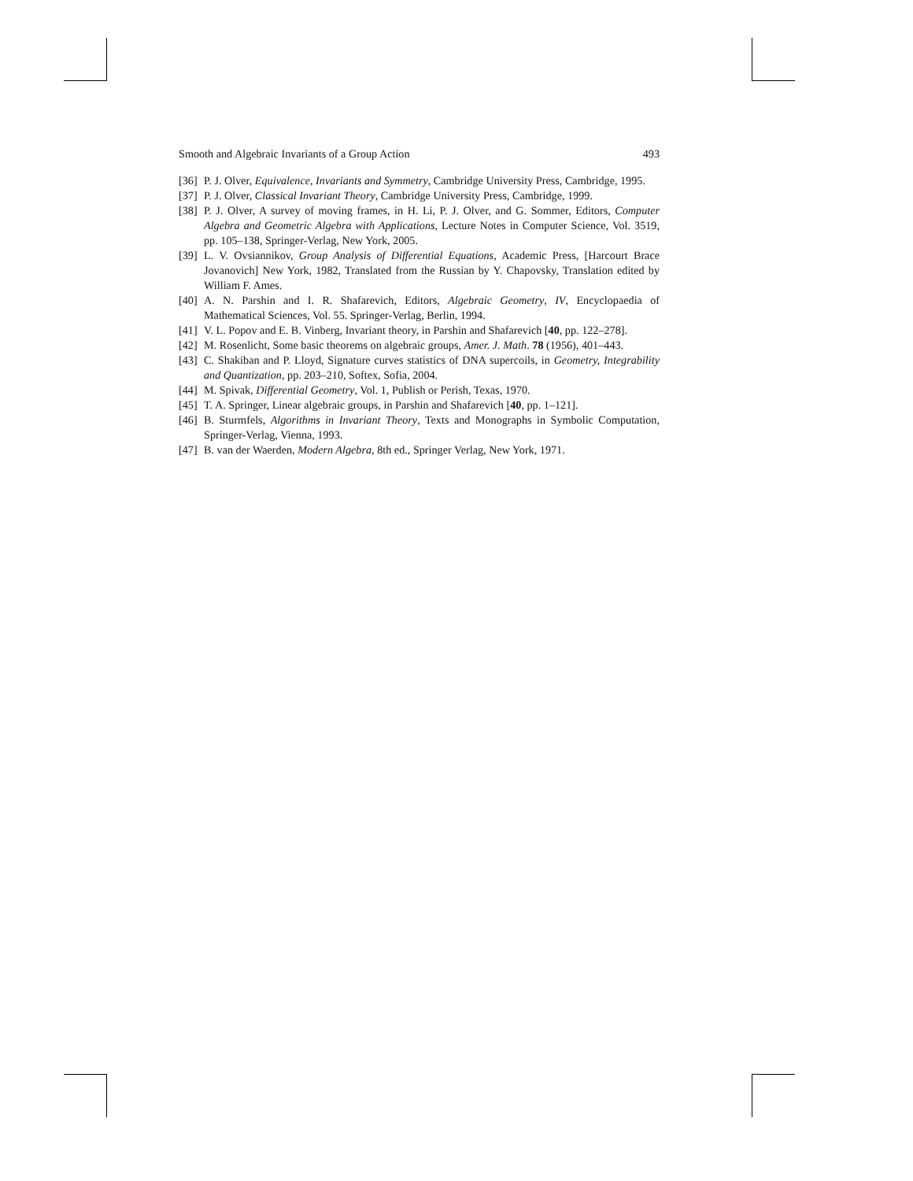Smooth and Algebraic Invariants of a Group Action 493
[36] P. J. Olver, Equivalence, Invariants and Symmetry, Cambridge University Press, Cambridge, 1995.
[37] P. J. Olver, Classical Invariant Theory, Cambridge University Press, Cambridge, 1999.
[38] P. J. Olver, A survey of moving frames, in H. Li, P. J. Olver, and G. Sommer, Editors, Computer Algebra and Geometric Algebra with Applications, Lecture Notes in Computer Science, Vol. 3519, pp. 105–138, Springer-Verlag, New York, 2005.
[39] L. V. Ovsiannikov, Group Analysis of Differential Equations, Academic Press, [Harcourt Brace Jovanovich] New York, 1982, Translated from the Russian by Y. Chapovsky, Translation edited by William F. Ames.
[40] A. N. Parshin and I. R. Shafarevich, Editors, Algebraic Geometry, IV, Encyclopaedia of Mathematical Sciences, Vol. 55. Springer-Verlag, Berlin, 1994.
[41] V. L. Popov and E. B. Vinberg, Invariant theory, in Parshin and Shafarevich [40, pp. 122–278].
[42] M. Rosenlicht, Some basic theorems on algebraic groups, Amer. J. Math. 78 (1956), 401–443.
[43] C. Shakiban and P. Lloyd, Signature curves statistics of DNA supercoils, in Geometry, Integrability and Quantization, pp. 203–210, Softex, Sofia, 2004.
[44] M. Spivak, Differential Geometry, Vol. 1, Publish or Perish, Texas, 1970.
[45] T. A. Springer, Linear algebraic groups, in Parshin and Shafarevich [40, pp. 1–121].
[46] B. Sturmfels, Algorithms in Invariant Theory, Texts and Monographs in Symbolic Computation, Springer-Verlag, Vienna, 1993.
[47] B. van der Waerden, Modern Algebra, 8th ed., Springer Verlag, New York, 1971.